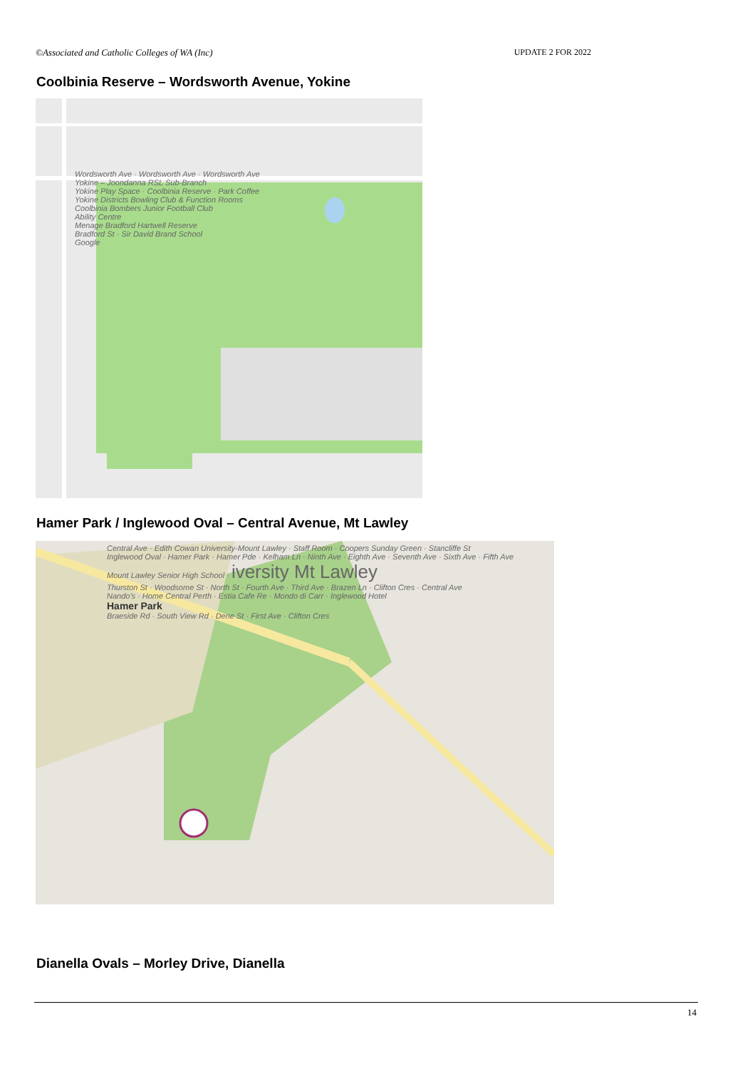©Associated and Catholic Colleges of WA (Inc) UPDATE 2 FOR 2022
Coolbinia Reserve – Wordsworth Avenue, Yokine
Wordsworth Ave · Wordsworth Ave · Wordsworth Ave
Yokine – Joondanna RSL Sub-Branch
Yokine Play Space · Coolbinia Reserve · Park Coffee
Yokine Districts Bowling Club & Function Rooms
Coolbinia Bombers Junior Football Club
Ability Centre
Menage Bradford Hartwell Reserve
Bradford St · Sir David Brand School
Google
Hamer Park / Inglewood Oval – Central Avenue, Mt Lawley
Central Ave · Edith Cowan University-Mount Lawley · Staff Room · Coopers Sunday Green · Stancliffe St
Inglewood Oval · Hamer Park · Hamer Pde · Kelham Ln · Ninth Ave · Eighth Ave · Seventh Ave · Sixth Ave · Fifth Ave
Mount Lawley Senior High School · iversity Mt Lawley
Thurston St · Woodsome St · North St · Fourth Ave · Third Ave · Brazen Ln · Clifton Cres · Central Ave
Nando's · Home Central Perth · Estia Cafe Re · Mondo di Carr · Inglewood Hotel
Hamer Park
Braeside Rd · South View Rd · Dene St · First Ave · Clifton Cres
Dianella Ovals – Morley Drive, Dianella
14